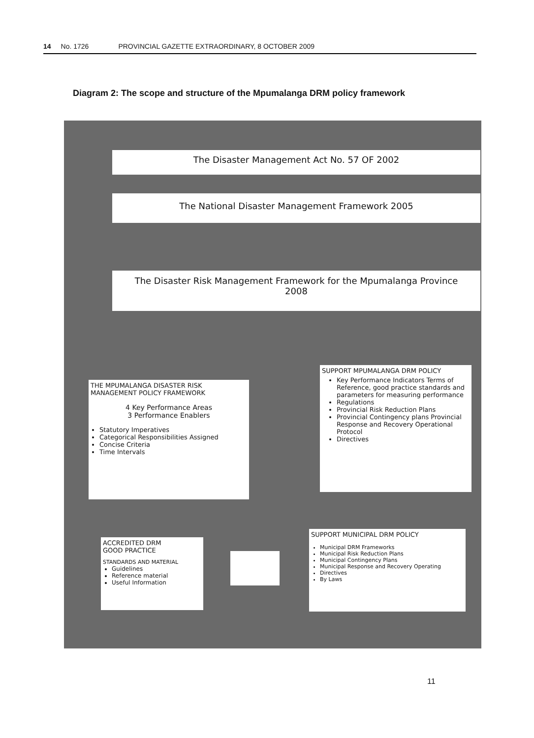14 No. 1726 PROVINCIAL GAZETTE EXTRAORDINARY, 8 OCTOBER 2009
Diagram 2: The scope and structure of the Mpumalanga DRM policy framework
The Disaster Management Act No. 57 OF 2002
The National Disaster Management Framework 2005
The Disaster Risk Management Framework for the Mpumalanga Province
2008
THE MPUMALANGA DISASTER RISK MANAGEMENT POLICY FRAMEWORK
4 Key Performance Areas
3 Performance Enablers
Statutory Imperatives
Categorical Responsibilities Assigned
Concise Criteria
Time Intervals
SUPPORT MPUMALANGA DRM POLICY
Key Performance Indicators Terms of Reference, good practice standards and parameters for measuring performance
Regulations
Provincial Risk Reduction Plans
Provincial Contingency plans Provincial Response and Recovery Operational Protocol
Directives
ACCREDITED DRM
GOOD PRACTICE
STANDARDS AND MATERIAL
Guidelines
Reference material
Useful Information
SUPPORT MUNICIPAL DRM POLICY
Municipal DRM Frameworks
Municipal Risk Reduction Plans
Municipal Contingency Plans
Municipal Response and Recovery Operating
Directives
By Laws
11